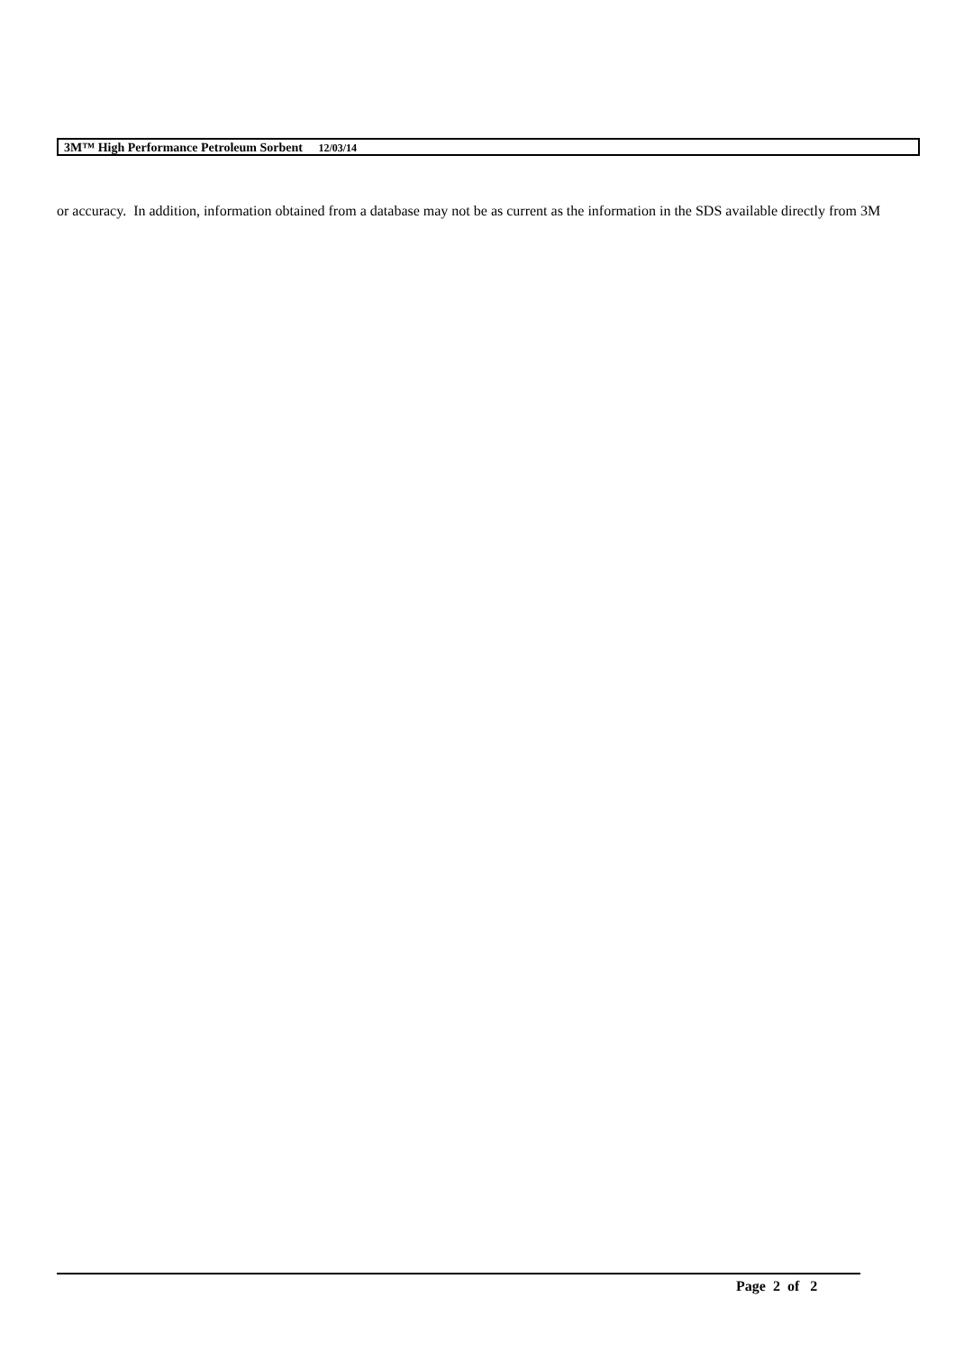3M™ High Performance Petroleum Sorbent 12/03/14
or accuracy. In addition, information obtained from a database may not be as current as the information in the SDS available directly from 3M
Page 2 of 2